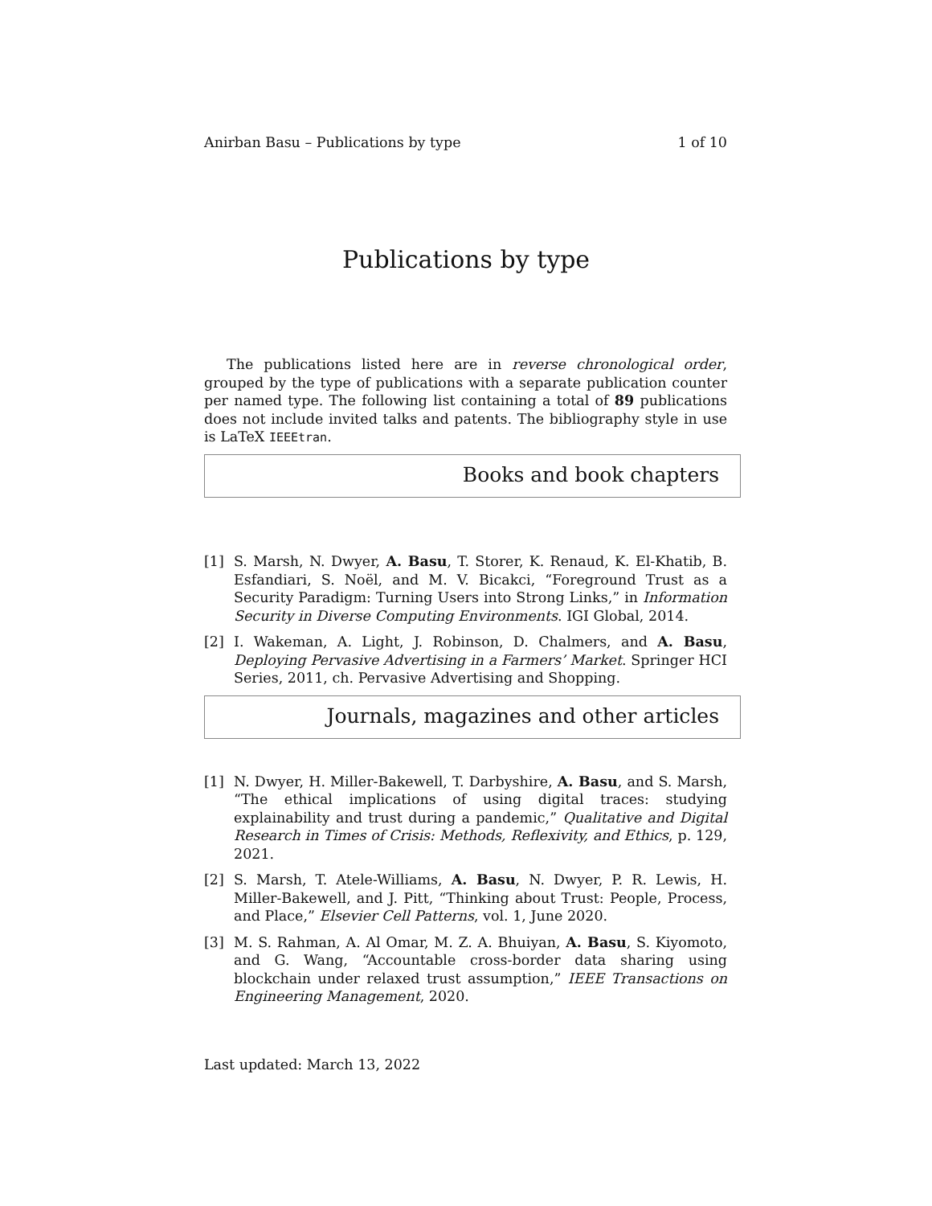Anirban Basu – Publications by type 1 of 10
Publications by type
The publications listed here are in reverse chronological order, grouped by the type of publications with a separate publication counter per named type. The following list containing a total of 89 publications does not include invited talks and patents. The bibliography style in use is LaTeX IEEEtran.
Books and book chapters
[1] S. Marsh, N. Dwyer, A. Basu, T. Storer, K. Renaud, K. El-Khatib, B. Esfandiari, S. Noël, and M. V. Bicakci, “Foreground Trust as a Security Paradigm: Turning Users into Strong Links,” in Information Security in Diverse Computing Environments. IGI Global, 2014.
[2] I. Wakeman, A. Light, J. Robinson, D. Chalmers, and A. Basu, Deploying Pervasive Advertising in a Farmers’ Market. Springer HCI Series, 2011, ch. Pervasive Advertising and Shopping.
Journals, magazines and other articles
[1] N. Dwyer, H. Miller-Bakewell, T. Darbyshire, A. Basu, and S. Marsh, “The ethical implications of using digital traces: studying explainability and trust during a pandemic,” Qualitative and Digital Research in Times of Crisis: Methods, Reflexivity, and Ethics, p. 129, 2021.
[2] S. Marsh, T. Atele-Williams, A. Basu, N. Dwyer, P. R. Lewis, H. Miller-Bakewell, and J. Pitt, “Thinking about Trust: People, Process, and Place,” Elsevier Cell Patterns, vol. 1, June 2020.
[3] M. S. Rahman, A. Al Omar, M. Z. A. Bhuiyan, A. Basu, S. Kiyomoto, and G. Wang, “Accountable cross-border data sharing using blockchain under relaxed trust assumption,” IEEE Transactions on Engineering Management, 2020.
Last updated: March 13, 2022